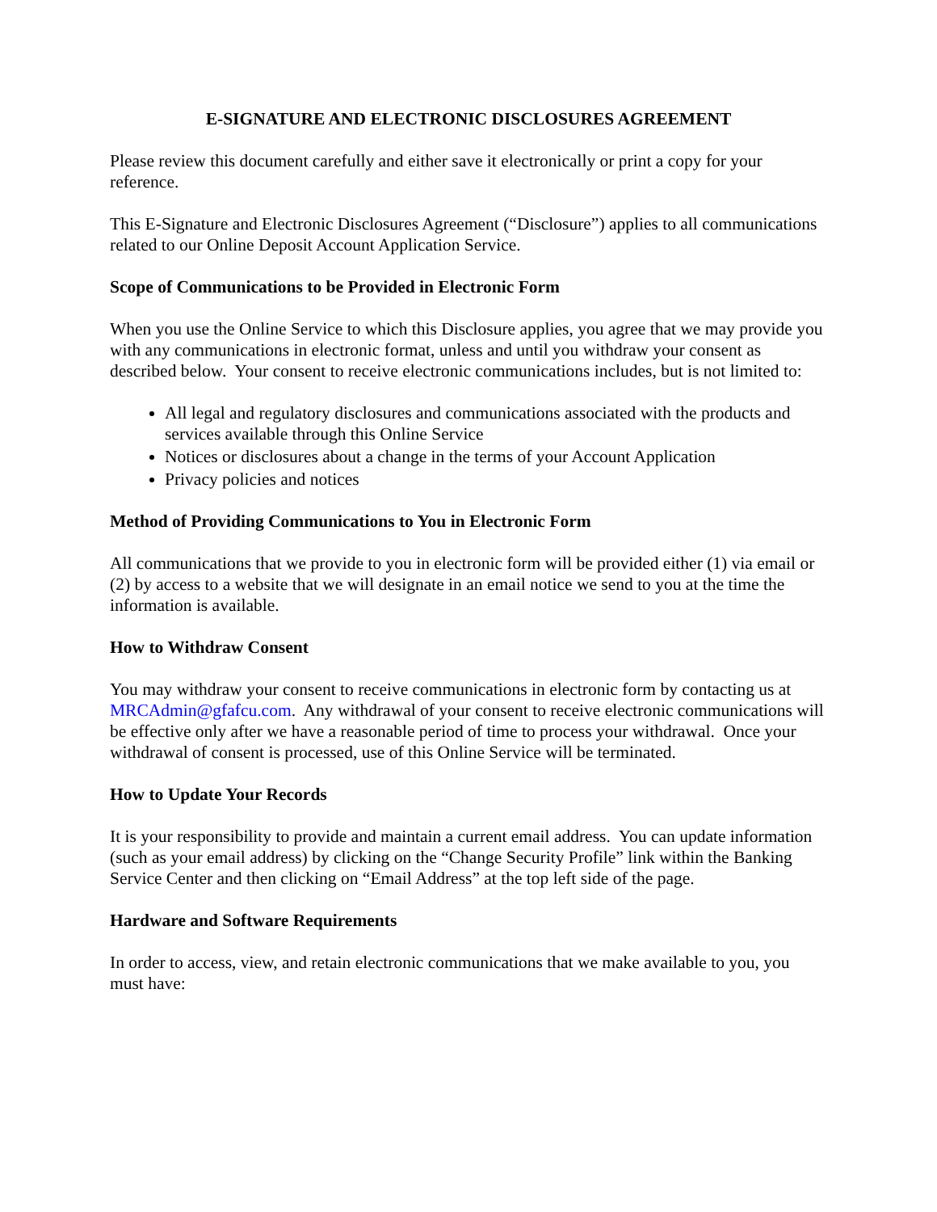E-SIGNATURE AND ELECTRONIC DISCLOSURES AGREEMENT
Please review this document carefully and either save it electronically or print a copy for your reference.
This E-Signature and Electronic Disclosures Agreement (“Disclosure”) applies to all communications related to our Online Deposit Account Application Service.
Scope of Communications to be Provided in Electronic Form
When you use the Online Service to which this Disclosure applies, you agree that we may provide you with any communications in electronic format, unless and until you withdraw your consent as described below. Your consent to receive electronic communications includes, but is not limited to:
All legal and regulatory disclosures and communications associated with the products and services available through this Online Service
Notices or disclosures about a change in the terms of your Account Application
Privacy policies and notices
Method of Providing Communications to You in Electronic Form
All communications that we provide to you in electronic form will be provided either (1) via email or (2) by access to a website that we will designate in an email notice we send to you at the time the information is available.
How to Withdraw Consent
You may withdraw your consent to receive communications in electronic form by contacting us at MRCAdmin@gfafcu.com. Any withdrawal of your consent to receive electronic communications will be effective only after we have a reasonable period of time to process your withdrawal. Once your withdrawal of consent is processed, use of this Online Service will be terminated.
How to Update Your Records
It is your responsibility to provide and maintain a current email address. You can update information (such as your email address) by clicking on the “Change Security Profile” link within the Banking Service Center and then clicking on “Email Address” at the top left side of the page.
Hardware and Software Requirements
In order to access, view, and retain electronic communications that we make available to you, you must have: